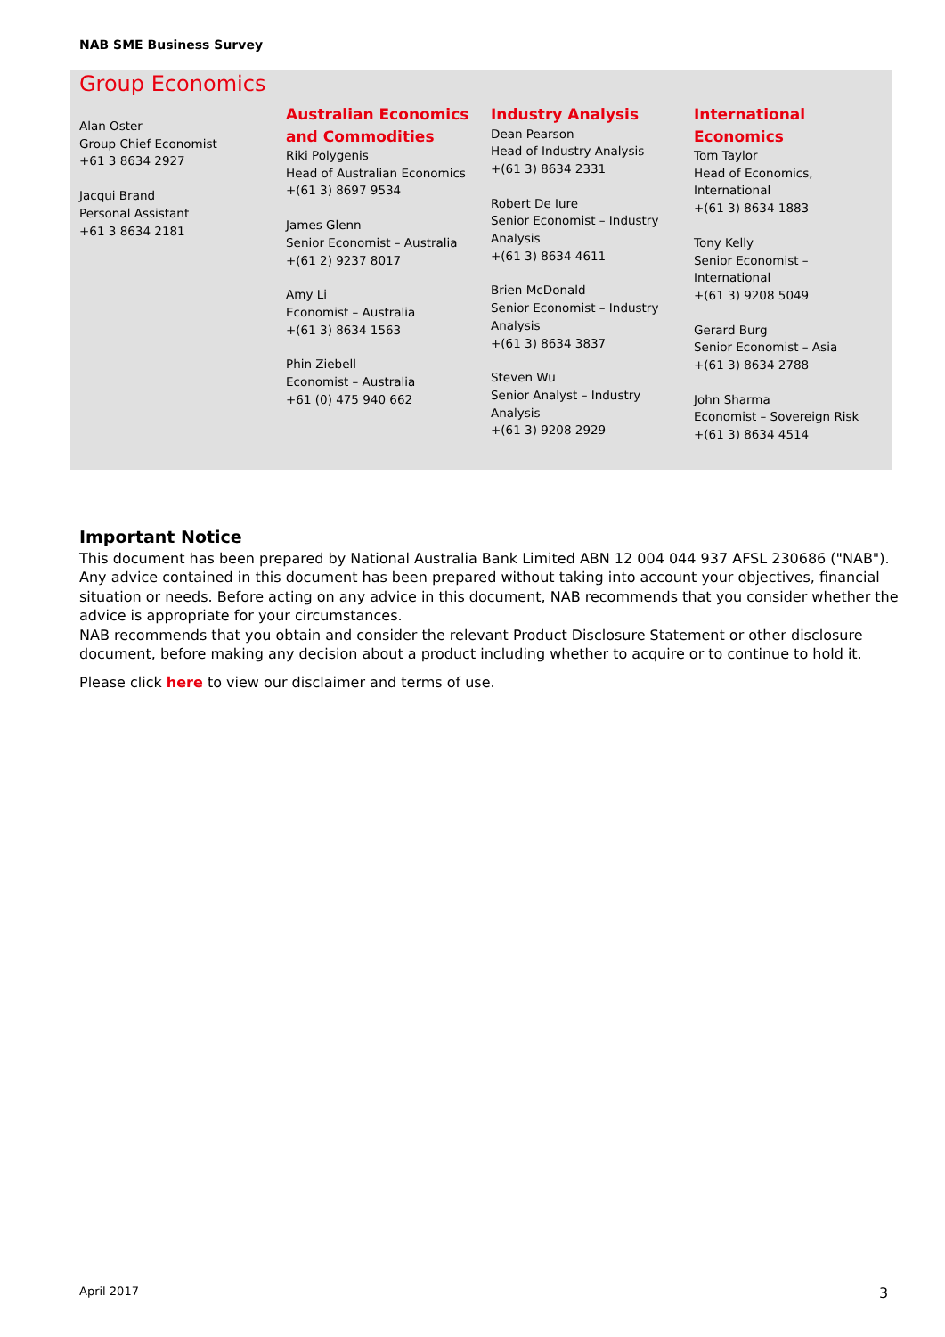NAB SME Business Survey
Group Economics
Alan Oster
Group Chief Economist
+61 3 8634 2927
Jacqui Brand
Personal Assistant
+61 3 8634 2181
Australian Economics
and Commodities
Riki Polygenis
Head of Australian Economics
+(61 3) 8697 9534
James Glenn
Senior Economist – Australia
+(61 2) 9237 8017
Amy Li
Economist – Australia
+(61 3) 8634 1563
Phin Ziebell
Economist – Australia
+61 (0) 475 940 662
Industry Analysis
Dean Pearson
Head of Industry Analysis
+(61 3) 8634 2331
Robert De Iure
Senior Economist – Industry
Analysis
+(61 3) 8634 4611
Brien McDonald
Senior Economist – Industry
Analysis
+(61 3) 8634 3837
Steven Wu
Senior Analyst – Industry
Analysis
+(61 3) 9208 2929
International Economics
Tom Taylor
Head of Economics,
International
+(61 3) 8634 1883
Tony Kelly
Senior Economist –
International
+(61 3) 9208 5049
Gerard Burg
Senior Economist – Asia
+(61 3) 8634 2788
John Sharma
Economist – Sovereign Risk
+(61 3) 8634 4514
Important Notice
This document has been prepared by National Australia Bank Limited ABN 12 004 044 937 AFSL 230686 ("NAB"). Any advice contained in this document has been prepared without taking into account your objectives, financial situation or needs. Before acting on any advice in this document, NAB recommends that you consider whether the advice is appropriate for your circumstances.
NAB recommends that you obtain and consider the relevant Product Disclosure Statement or other disclosure document, before making any decision about a product including whether to acquire or to continue to hold it.
Please click here to view our disclaimer and terms of use.
April 2017 3